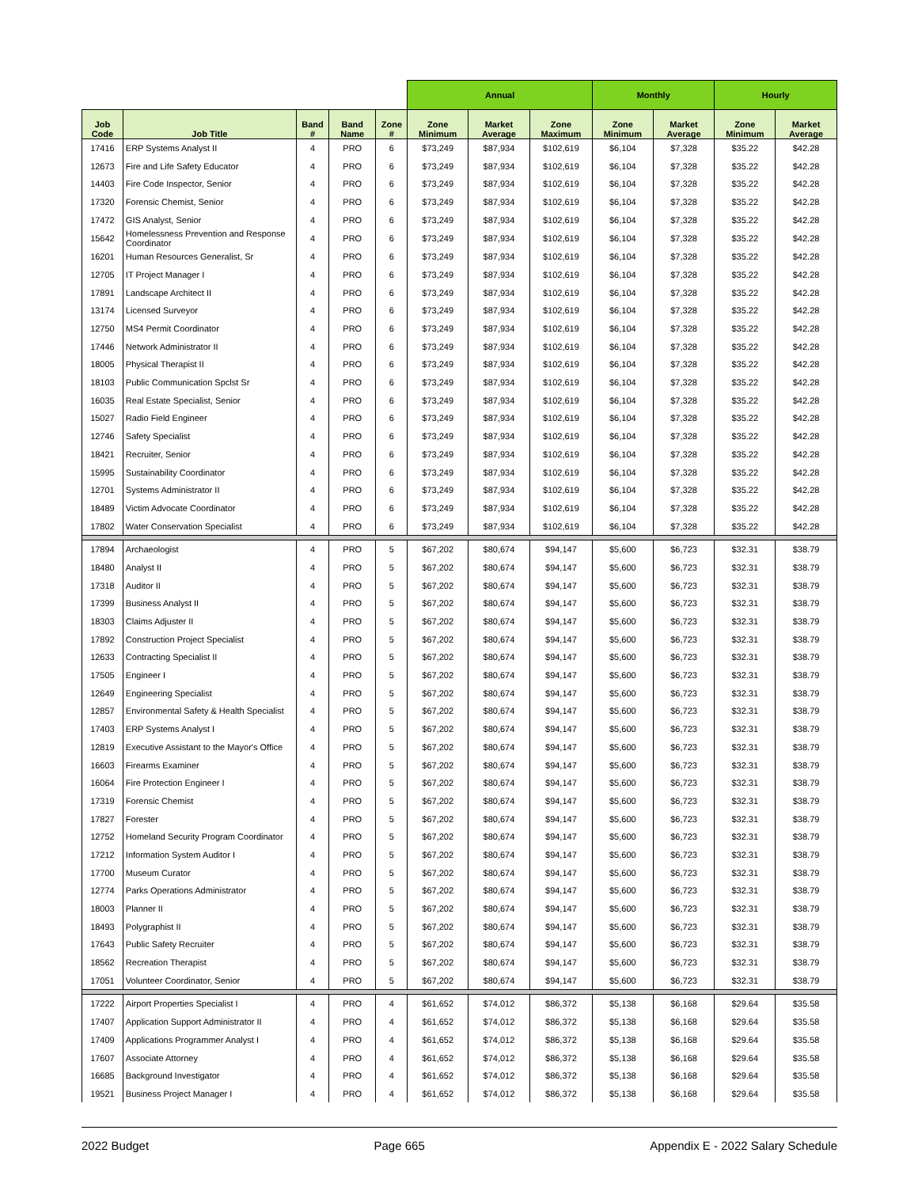| | | | | | Annual | | | Monthly | | Hourly | |
| --- | --- | --- | --- | --- | --- | --- | --- | --- | --- | --- | --- |
| Job Code | Job Title | Band # | Band Name | Zone # | Zone Minimum | Market Average | Zone Maximum | Zone Minimum | Market Average | Zone Minimum | Market Average |
| 17416 | ERP Systems Analyst II | 4 | PRO | 6 | $73,249 | $87,934 | $102,619 | $6,104 | $7,328 | $35.22 | $42.28 |
| 12673 | Fire and Life Safety Educator | 4 | PRO | 6 | $73,249 | $87,934 | $102,619 | $6,104 | $7,328 | $35.22 | $42.28 |
| 14403 | Fire Code Inspector, Senior | 4 | PRO | 6 | $73,249 | $87,934 | $102,619 | $6,104 | $7,328 | $35.22 | $42.28 |
| 17320 | Forensic Chemist, Senior | 4 | PRO | 6 | $73,249 | $87,934 | $102,619 | $6,104 | $7,328 | $35.22 | $42.28 |
| 17472 | GIS Analyst, Senior | 4 | PRO | 6 | $73,249 | $87,934 | $102,619 | $6,104 | $7,328 | $35.22 | $42.28 |
| 15642 | Homelessness Prevention and Response Coordinator | 4 | PRO | 6 | $73,249 | $87,934 | $102,619 | $6,104 | $7,328 | $35.22 | $42.28 |
| 16201 | Human Resources Generalist, Sr | 4 | PRO | 6 | $73,249 | $87,934 | $102,619 | $6,104 | $7,328 | $35.22 | $42.28 |
| 12705 | IT Project Manager I | 4 | PRO | 6 | $73,249 | $87,934 | $102,619 | $6,104 | $7,328 | $35.22 | $42.28 |
| 17891 | Landscape Architect II | 4 | PRO | 6 | $73,249 | $87,934 | $102,619 | $6,104 | $7,328 | $35.22 | $42.28 |
| 13174 | Licensed Surveyor | 4 | PRO | 6 | $73,249 | $87,934 | $102,619 | $6,104 | $7,328 | $35.22 | $42.28 |
| 12750 | MS4 Permit Coordinator | 4 | PRO | 6 | $73,249 | $87,934 | $102,619 | $6,104 | $7,328 | $35.22 | $42.28 |
| 17446 | Network Administrator II | 4 | PRO | 6 | $73,249 | $87,934 | $102,619 | $6,104 | $7,328 | $35.22 | $42.28 |
| 18005 | Physical Therapist II | 4 | PRO | 6 | $73,249 | $87,934 | $102,619 | $6,104 | $7,328 | $35.22 | $42.28 |
| 18103 | Public Communication Spclst Sr | 4 | PRO | 6 | $73,249 | $87,934 | $102,619 | $6,104 | $7,328 | $35.22 | $42.28 |
| 16035 | Real Estate Specialist, Senior | 4 | PRO | 6 | $73,249 | $87,934 | $102,619 | $6,104 | $7,328 | $35.22 | $42.28 |
| 15027 | Radio Field Engineer | 4 | PRO | 6 | $73,249 | $87,934 | $102,619 | $6,104 | $7,328 | $35.22 | $42.28 |
| 12746 | Safety Specialist | 4 | PRO | 6 | $73,249 | $87,934 | $102,619 | $6,104 | $7,328 | $35.22 | $42.28 |
| 18421 | Recruiter, Senior | 4 | PRO | 6 | $73,249 | $87,934 | $102,619 | $6,104 | $7,328 | $35.22 | $42.28 |
| 15995 | Sustainability Coordinator | 4 | PRO | 6 | $73,249 | $87,934 | $102,619 | $6,104 | $7,328 | $35.22 | $42.28 |
| 12701 | Systems Administrator II | 4 | PRO | 6 | $73,249 | $87,934 | $102,619 | $6,104 | $7,328 | $35.22 | $42.28 |
| 18489 | Victim Advocate Coordinator | 4 | PRO | 6 | $73,249 | $87,934 | $102,619 | $6,104 | $7,328 | $35.22 | $42.28 |
| 17802 | Water Conservation Specialist | 4 | PRO | 6 | $73,249 | $87,934 | $102,619 | $6,104 | $7,328 | $35.22 | $42.28 |
| 17894 | Archaeologist | 4 | PRO | 5 | $67,202 | $80,674 | $94,147 | $5,600 | $6,723 | $32.31 | $38.79 |
| 18480 | Analyst II | 4 | PRO | 5 | $67,202 | $80,674 | $94,147 | $5,600 | $6,723 | $32.31 | $38.79 |
| 17318 | Auditor II | 4 | PRO | 5 | $67,202 | $80,674 | $94,147 | $5,600 | $6,723 | $32.31 | $38.79 |
| 17399 | Business Analyst II | 4 | PRO | 5 | $67,202 | $80,674 | $94,147 | $5,600 | $6,723 | $32.31 | $38.79 |
| 18303 | Claims Adjuster II | 4 | PRO | 5 | $67,202 | $80,674 | $94,147 | $5,600 | $6,723 | $32.31 | $38.79 |
| 17892 | Construction Project Specialist | 4 | PRO | 5 | $67,202 | $80,674 | $94,147 | $5,600 | $6,723 | $32.31 | $38.79 |
| 12633 | Contracting Specialist II | 4 | PRO | 5 | $67,202 | $80,674 | $94,147 | $5,600 | $6,723 | $32.31 | $38.79 |
| 17505 | Engineer I | 4 | PRO | 5 | $67,202 | $80,674 | $94,147 | $5,600 | $6,723 | $32.31 | $38.79 |
| 12649 | Engineering Specialist | 4 | PRO | 5 | $67,202 | $80,674 | $94,147 | $5,600 | $6,723 | $32.31 | $38.79 |
| 12857 | Environmental Safety & Health Specialist | 4 | PRO | 5 | $67,202 | $80,674 | $94,147 | $5,600 | $6,723 | $32.31 | $38.79 |
| 17403 | ERP Systems Analyst I | 4 | PRO | 5 | $67,202 | $80,674 | $94,147 | $5,600 | $6,723 | $32.31 | $38.79 |
| 12819 | Executive Assistant to the Mayor's Office | 4 | PRO | 5 | $67,202 | $80,674 | $94,147 | $5,600 | $6,723 | $32.31 | $38.79 |
| 16603 | Firearms Examiner | 4 | PRO | 5 | $67,202 | $80,674 | $94,147 | $5,600 | $6,723 | $32.31 | $38.79 |
| 16064 | Fire Protection Engineer I | 4 | PRO | 5 | $67,202 | $80,674 | $94,147 | $5,600 | $6,723 | $32.31 | $38.79 |
| 17319 | Forensic Chemist | 4 | PRO | 5 | $67,202 | $80,674 | $94,147 | $5,600 | $6,723 | $32.31 | $38.79 |
| 17827 | Forester | 4 | PRO | 5 | $67,202 | $80,674 | $94,147 | $5,600 | $6,723 | $32.31 | $38.79 |
| 12752 | Homeland Security Program Coordinator | 4 | PRO | 5 | $67,202 | $80,674 | $94,147 | $5,600 | $6,723 | $32.31 | $38.79 |
| 17212 | Information System Auditor I | 4 | PRO | 5 | $67,202 | $80,674 | $94,147 | $5,600 | $6,723 | $32.31 | $38.79 |
| 17700 | Museum Curator | 4 | PRO | 5 | $67,202 | $80,674 | $94,147 | $5,600 | $6,723 | $32.31 | $38.79 |
| 12774 | Parks Operations Administrator | 4 | PRO | 5 | $67,202 | $80,674 | $94,147 | $5,600 | $6,723 | $32.31 | $38.79 |
| 18003 | Planner II | 4 | PRO | 5 | $67,202 | $80,674 | $94,147 | $5,600 | $6,723 | $32.31 | $38.79 |
| 18493 | Polygraphist II | 4 | PRO | 5 | $67,202 | $80,674 | $94,147 | $5,600 | $6,723 | $32.31 | $38.79 |
| 17643 | Public Safety Recruiter | 4 | PRO | 5 | $67,202 | $80,674 | $94,147 | $5,600 | $6,723 | $32.31 | $38.79 |
| 18562 | Recreation Therapist | 4 | PRO | 5 | $67,202 | $80,674 | $94,147 | $5,600 | $6,723 | $32.31 | $38.79 |
| 17051 | Volunteer Coordinator, Senior | 4 | PRO | 5 | $67,202 | $80,674 | $94,147 | $5,600 | $6,723 | $32.31 | $38.79 |
| 17222 | Airport Properties Specialist I | 4 | PRO | 4 | $61,652 | $74,012 | $86,372 | $5,138 | $6,168 | $29.64 | $35.58 |
| 17407 | Application Support Administrator II | 4 | PRO | 4 | $61,652 | $74,012 | $86,372 | $5,138 | $6,168 | $29.64 | $35.58 |
| 17409 | Applications Programmer Analyst I | 4 | PRO | 4 | $61,652 | $74,012 | $86,372 | $5,138 | $6,168 | $29.64 | $35.58 |
| 17607 | Associate Attorney | 4 | PRO | 4 | $61,652 | $74,012 | $86,372 | $5,138 | $6,168 | $29.64 | $35.58 |
| 16685 | Background Investigator | 4 | PRO | 4 | $61,652 | $74,012 | $86,372 | $5,138 | $6,168 | $29.64 | $35.58 |
| 19521 | Business Project Manager I | 4 | PRO | 4 | $61,652 | $74,012 | $86,372 | $5,138 | $6,168 | $29.64 | $35.58 |
2022 Budget Page 665 Appendix E - 2022 Salary Schedule